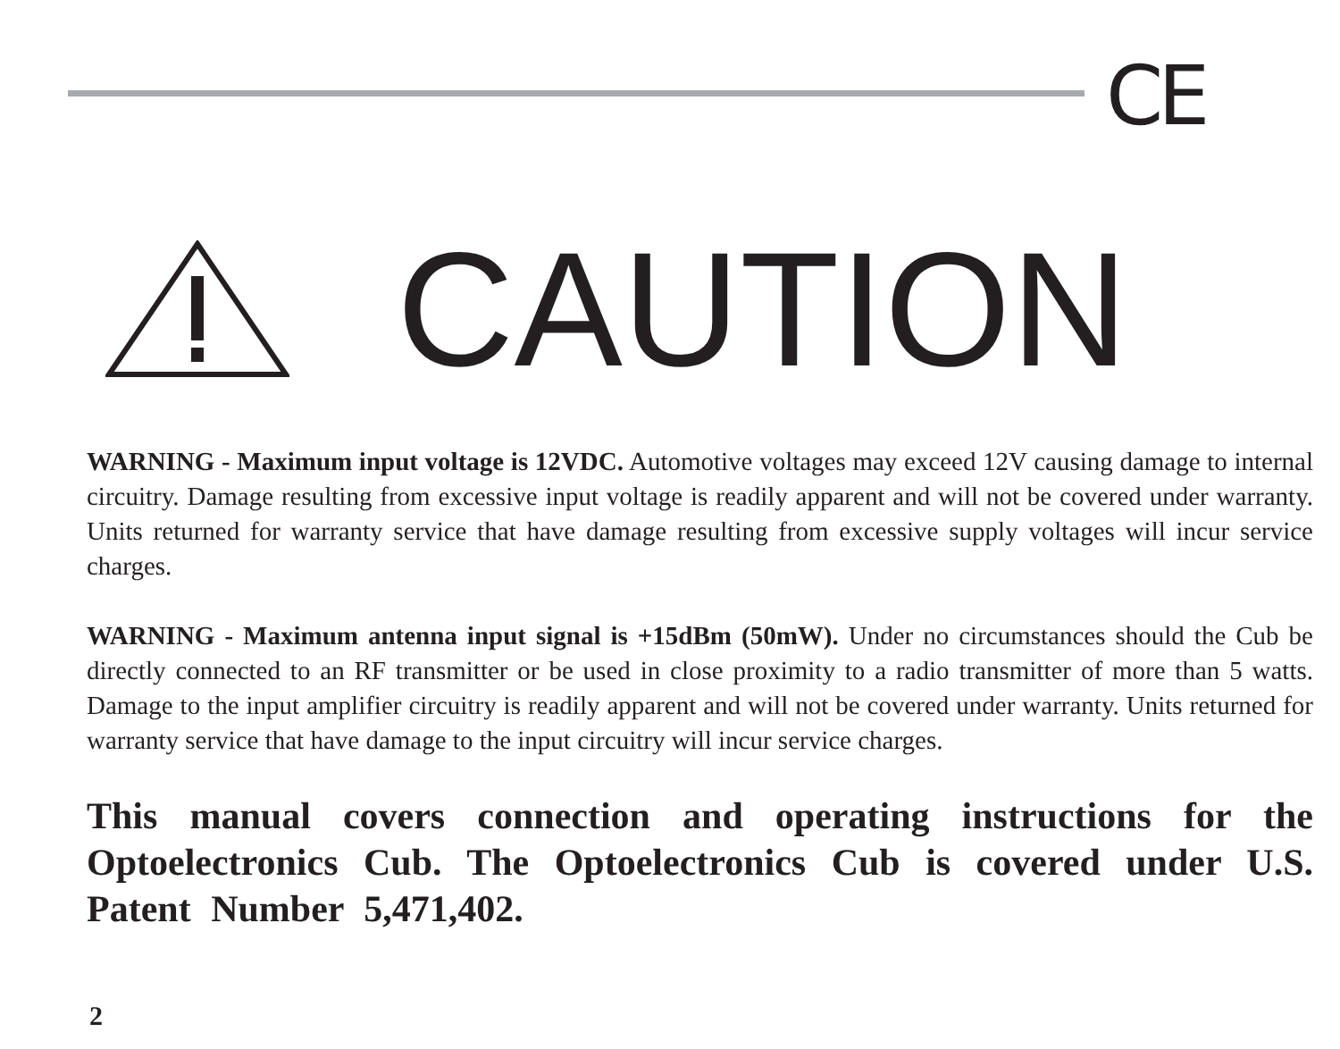CE
CAUTION
WARNING - Maximum input voltage is 12VDC. Automotive voltages may exceed 12V causing damage to internal circuitry. Damage resulting from excessive input voltage is readily apparent and will not be covered under warranty. Units returned for warranty service that have damage resulting from excessive supply voltages will incur service charges.
WARNING - Maximum antenna input signal is +15dBm (50mW). Under no circumstances should the Cub be directly connected to an RF transmitter or be used in close proximity to a radio transmitter of more than 5 watts. Damage to the input amplifier circuitry is readily apparent and will not be covered under warranty. Units returned for warranty service that have damage to the input circuitry will incur service charges.
This manual covers connection and operating instructions for the Optoelectronics Cub. The Optoelectronics Cub is covered under U.S. Patent Number 5,471,402.
2